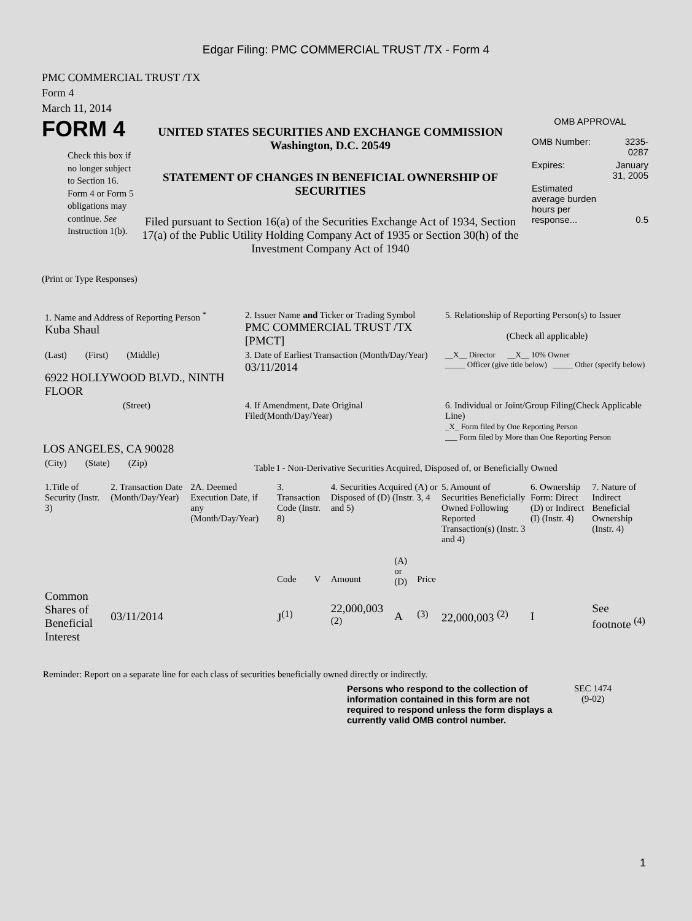Edgar Filing: PMC COMMERCIAL TRUST /TX - Form 4
PMC COMMERCIAL TRUST /TX
Form 4
March 11, 2014
FORM 4
Check this box if no longer subject to Section 16. Form 4 or Form 5 obligations may continue. See Instruction 1(b).
UNITED STATES SECURITIES AND EXCHANGE COMMISSION
Washington, D.C. 20549
STATEMENT OF CHANGES IN BENEFICIAL OWNERSHIP OF SECURITIES
Filed pursuant to Section 16(a) of the Securities Exchange Act of 1934, Section 17(a) of the Public Utility Holding Company Act of 1935 or Section 30(h) of the Investment Company Act of 1940
OMB APPROVAL
| OMB Number: | 3235-0287 |
| Expires: | January 31, 2005 |
| Estimated average burden hours per response... | 0.5 |
(Print or Type Responses)
| 1. Name and Address of Reporting Person <sup>*</sup> Kuba Shaul | 2. Issuer Name and Ticker or Trading Symbol PMC COMMERCIAL TRUST /TX [PMCT] | 5. Relationship of Reporting Person(s) to Issuer (Check all applicable) |
| (Last) (First) (Middle) 6922 HOLLYWOOD BLVD., NINTH FLOOR | 3. Date of Earliest Transaction (Month/Day/Year) 03/11/2014 | __X__ Director __X__ 10% Owner _____ Officer (give title below) _____ Other (specify below) |
| (Street) LOS ANGELES, CA 90028 | 4. If Amendment, Date Original Filed(Month/Day/Year) | 6. Individual or Joint/Group Filing(Check Applicable Line) _X_ Form filed by One Reporting Person ___ Form filed by More than One Reporting Person |
| (City) (State) (Zip) | Table I - Non-Derivative Securities Acquired, Disposed of, or Beneficially Owned | |
| 1.Title of Security (Instr. 3) | 2. Transaction Date (Month/Day/Year) | 2A. Deemed Execution Date, if any (Month/Day/Year) | 3. Transaction Code (Instr. 8) | | 4. Securities Acquired (A) or Disposed of (D) (Instr. 3, 4 and 5) | | | 5. Amount of Securities Beneficially Owned Following Reported Transaction(s) (Instr. 3 and 4) | 6. Ownership Form: Direct (D) or Indirect (I) (Instr. 4) | 7. Nature of Indirect Beneficial Ownership (Instr. 4) |
| --- | --- | --- | --- | --- | --- | --- | --- | --- | --- | --- |
| | | | Code | V | Amount | (A) or (D) | Price | | | |
| Common Shares of Beneficial Interest | 03/11/2014 | | J<sup>(1)</sup> | | 22,000,003 <sup>(2)</sup> | A | <sup>(3)</sup> | 22,000,003 <sup>(2)</sup> | I | See footnote <sup>(4)</sup> |
Reminder: Report on a separate line for each class of securities beneficially owned directly or indirectly.
Persons who respond to the collection of information contained in this form are not required to respond unless the form displays a currently valid OMB control number.
SEC 1474
(9-02)
1